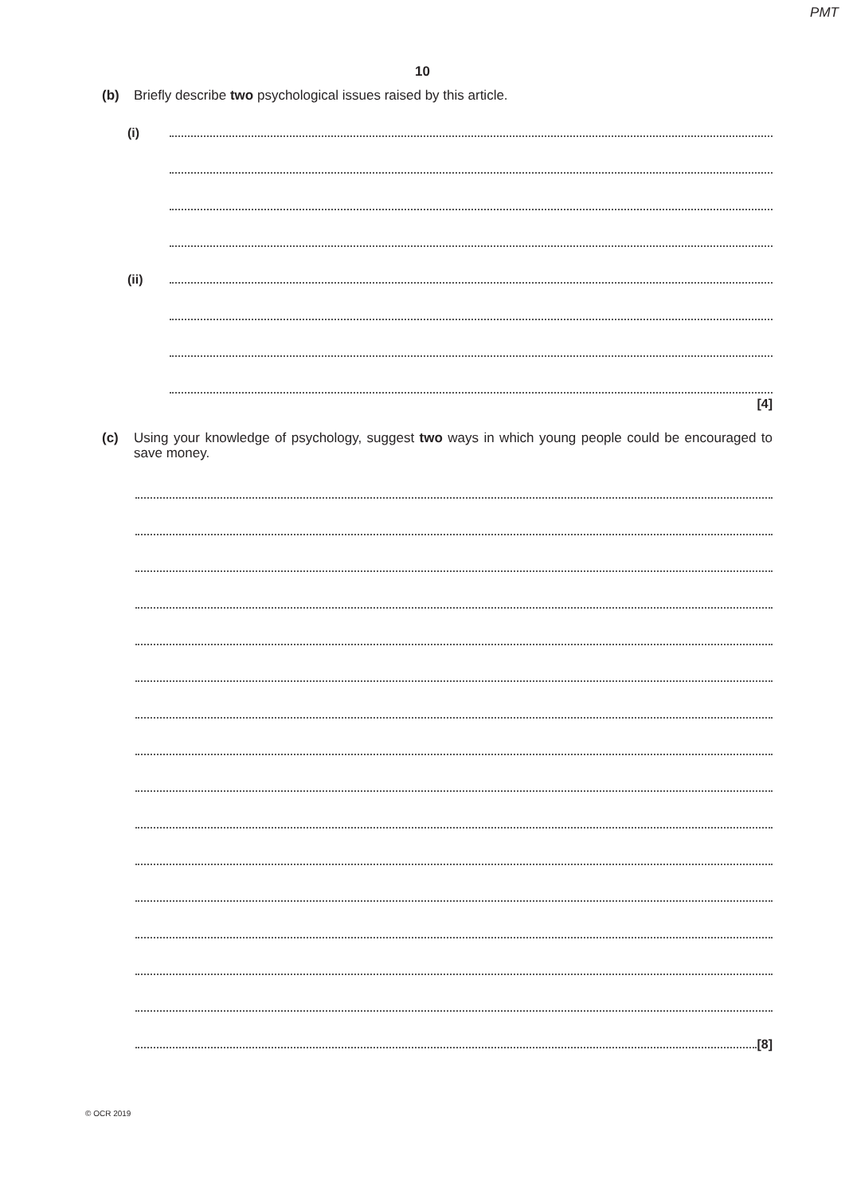PMT
10
(b) Briefly describe two psychological issues raised by this article.
(i)
(ii)
[4]
(c) Using your knowledge of psychology, suggest two ways in which young people could be encouraged to save money.
[8]
© OCR 2019